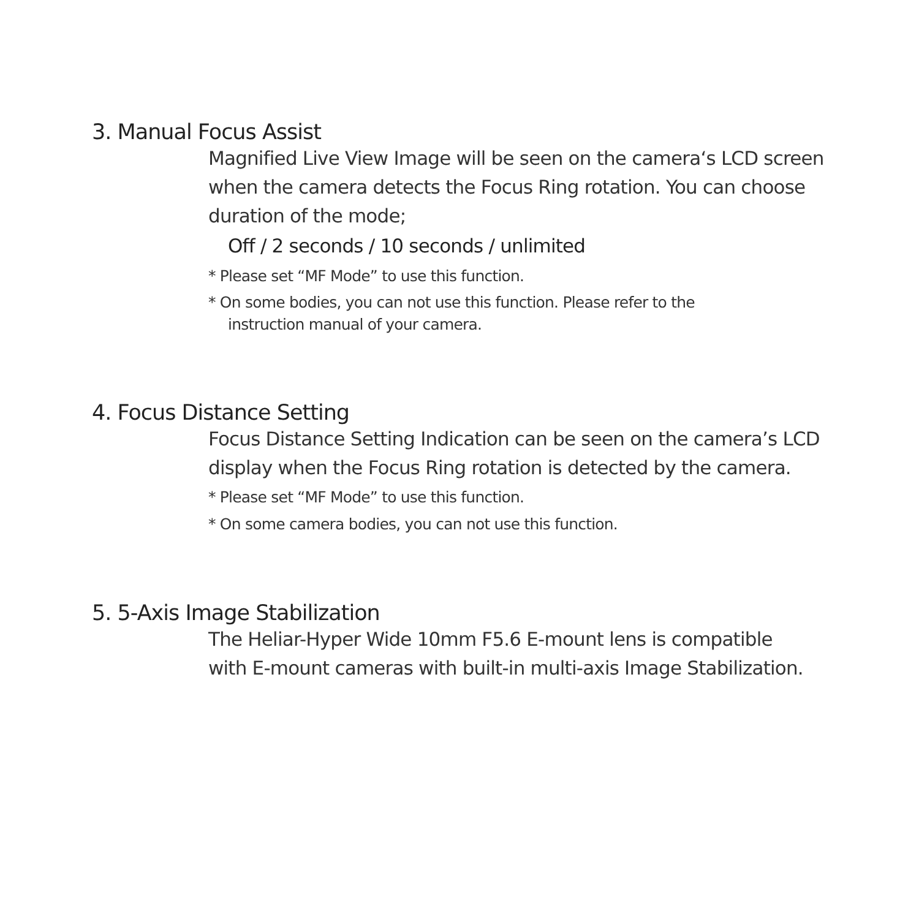3. Manual Focus Assist
Magnified Live View Image will be seen on the camera‘s LCD screen
when the camera detects the Focus Ring rotation. You can choose
duration of the mode;
Off / 2 seconds / 10 seconds / unlimited
* Please set “MF Mode” to use this function.
* On some bodies, you can not use this function. Please refer to the
instruction manual of your camera.
4. Focus Distance Setting
Focus Distance Setting Indication can be seen on the camera’s LCD
display when the Focus Ring rotation is detected by the camera.
* Please set “MF Mode” to use this function.
* On some camera bodies, you can not use this function.
5. 5-Axis Image Stabilization
The Heliar-Hyper Wide 10mm F5.6 E-mount lens is compatible
with E-mount cameras with built-in multi-axis Image Stabilization.